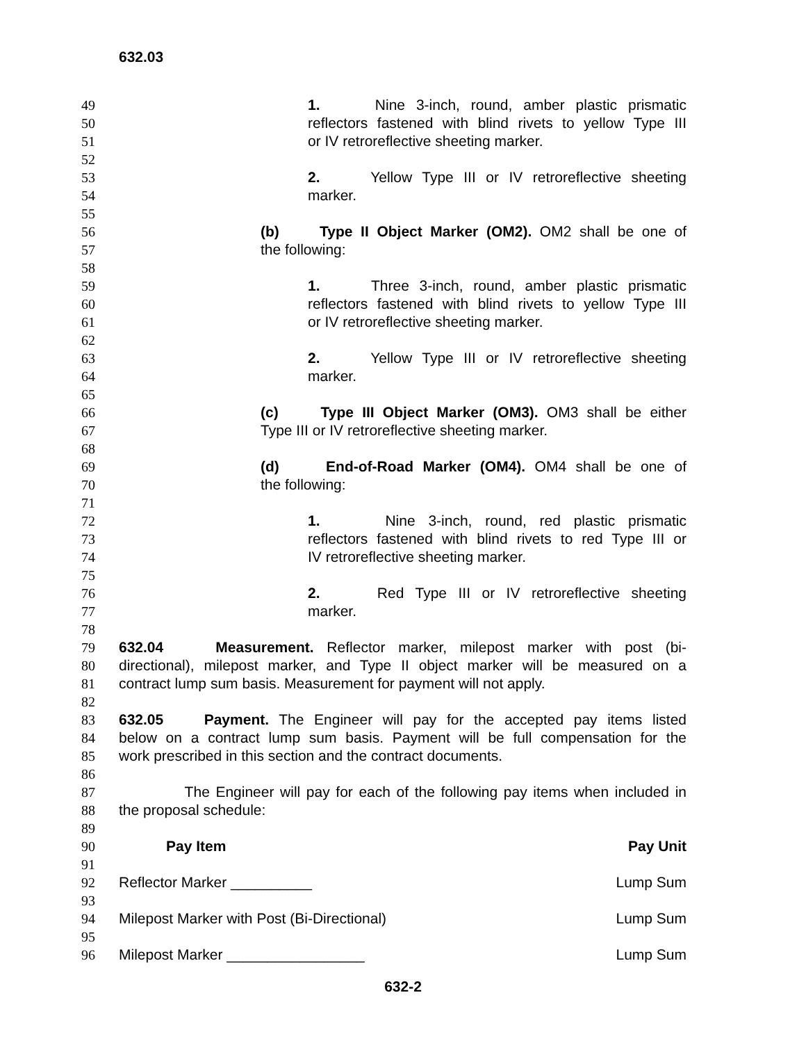632.03
49 1. Nine 3-inch, round, amber plastic prismatic
50 reflectors fastened with blind rivets to yellow Type III
51 or IV retroreflective sheeting marker.
52
53 2. Yellow Type III or IV retroreflective sheeting
54 marker.
55
56 (b) Type II Object Marker (OM2). OM2 shall be one of
57 the following:
58
59 1. Three 3-inch, round, amber plastic prismatic
60 reflectors fastened with blind rivets to yellow Type III
61 or IV retroreflective sheeting marker.
62
63 2. Yellow Type III or IV retroreflective sheeting
64 marker.
65
66 (c) Type III Object Marker (OM3). OM3 shall be either
67 Type III or IV retroreflective sheeting marker.
68
69 (d) End-of-Road Marker (OM4). OM4 shall be one of
70 the following:
71
72 1. Nine 3-inch, round, red plastic prismatic
73 reflectors fastened with blind rivets to red Type III or
74 IV retroreflective sheeting marker.
75
76 2. Red Type III or IV retroreflective sheeting
77 marker.
78
79 632.04 Measurement. Reflector marker, milepost marker with post (bi-
80 directional), milepost marker, and Type II object marker will be measured on a
81 contract lump sum basis. Measurement for payment will not apply.
82
83 632.05 Payment. The Engineer will pay for the accepted pay items listed
84 below on a contract lump sum basis. Payment will be full compensation for the
85 work prescribed in this section and the contract documents.
86
87 The Engineer will pay for each of the following pay items when included in
88 the proposal schedule:
89
90 Pay Item Pay Unit
91
92 Reflector Marker __________ Lump Sum
93
94 Milepost Marker with Post (Bi-Directional) Lump Sum
95
96 Milepost Marker _________________ Lump Sum
632-2